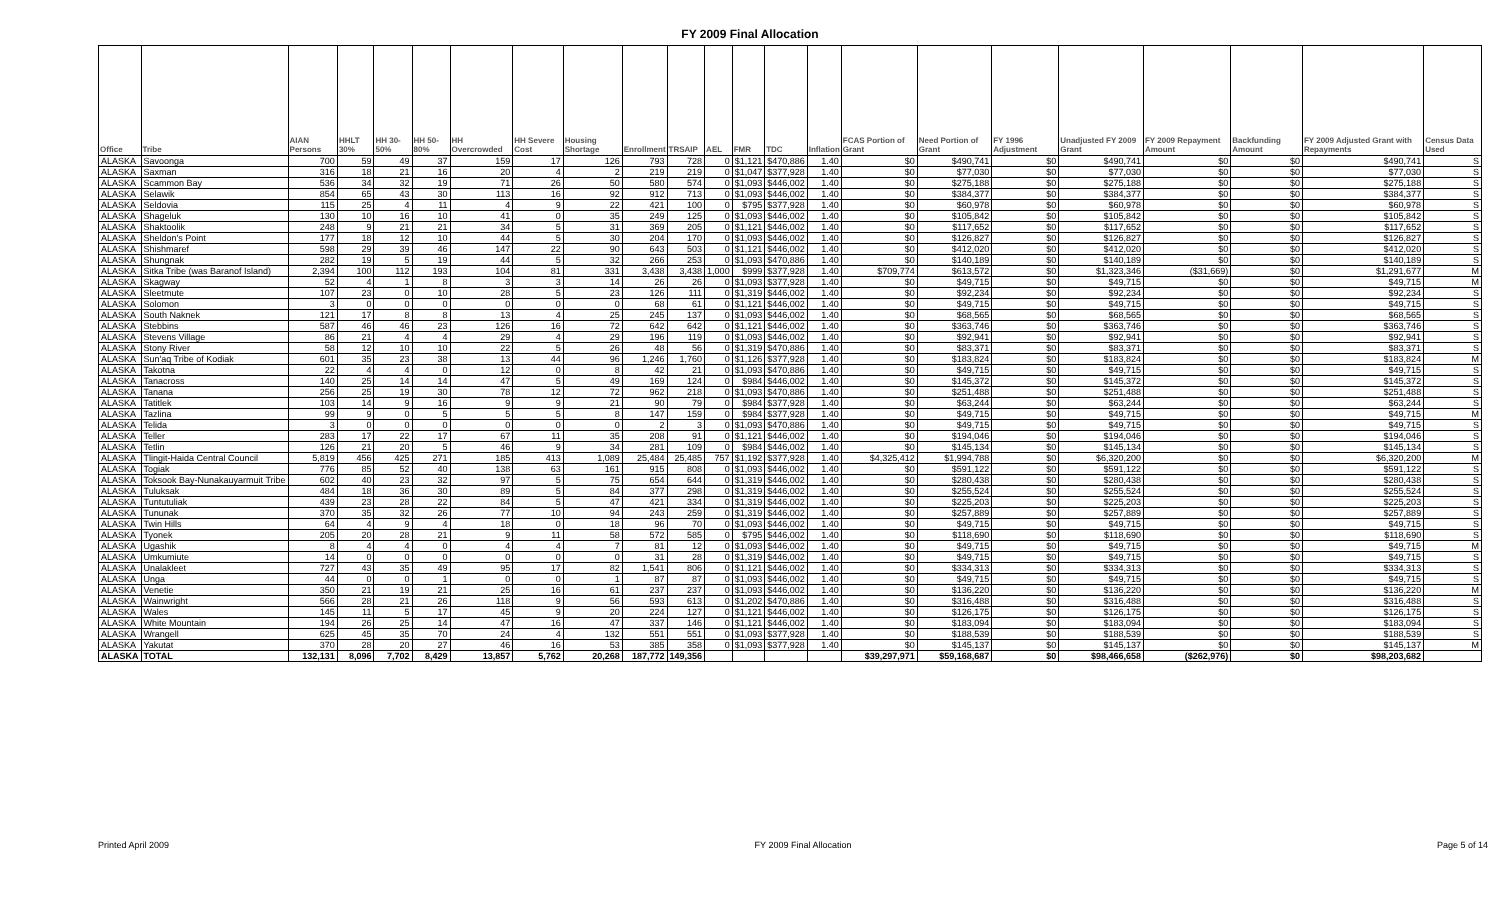FY 2009 Final Allocation
| Office | Tribe | AIAN Persons | HHLT 30% | HH 30-50% | HH 50-80% | HH Overcrowded | HH Severe Cost | Housing Shortage | Enrollment | TRSAIP | AEL | FMR | TDC | Inflation | FCAS Portion of Grant | Need Portion of Grant | FY 1996 Adjustment | Unadjusted FY 2009 Grant | FY 2009 Repayment Amount | Backfunding Amount | FY 2009 Adjusted Grant with Repayments | Census Data Used |
| --- | --- | --- | --- | --- | --- | --- | --- | --- | --- | --- | --- | --- | --- | --- | --- | --- | --- | --- | --- | --- | --- | --- |
| ALASKA | Savoonga | 700 | 59 | 49 | 37 | 159 | 17 | 126 | 793 | 728 | 0 | $1,121 | $470,886 | 1.40 | $0 | $490,741 | $0 | $490,741 | $0 | $0 | $490,741 | S |
| ALASKA | Saxman | 316 | 18 | 21 | 16 | 20 | 4 | 2 | 219 | 219 | 0 | $1,047 | $377,928 | 1.40 | $0 | $77,030 | $0 | $77,030 | $0 | $0 | $77,030 | S |
| ALASKA | Scammon Bay | 536 | 34 | 32 | 19 | 71 | 26 | 50 | 580 | 574 | 0 | $1,093 | $446,002 | 1.40 | $0 | $275,188 | $0 | $275,188 | $0 | $0 | $275,188 | S |
| ALASKA | Selawik | 854 | 65 | 43 | 30 | 113 | 16 | 92 | 912 | 713 | 0 | $1,093 | $446,002 | 1.40 | $0 | $384,377 | $0 | $384,377 | $0 | $0 | $384,377 | S |
| ALASKA | Seldovia | 115 | 25 | 4 | 11 | 4 | 9 | 22 | 421 | 100 | 0 | $795 | $377,928 | 1.40 | $0 | $60,978 | $0 | $60,978 | $0 | $0 | $60,978 | S |
| ALASKA | Shageluk | 130 | 10 | 16 | 10 | 41 | 0 | 35 | 249 | 125 | 0 | $1,093 | $446,002 | 1.40 | $0 | $105,842 | $0 | $105,842 | $0 | $0 | $105,842 | S |
| ALASKA | Shaktoolik | 248 | 9 | 21 | 21 | 34 | 5 | 31 | 369 | 205 | 0 | $1,121 | $446,002 | 1.40 | $0 | $117,652 | $0 | $117,652 | $0 | $0 | $117,652 | S |
| ALASKA | Sheldon's Point | 177 | 18 | 12 | 10 | 44 | 5 | 30 | 204 | 170 | 0 | $1,093 | $446,002 | 1.40 | $0 | $126,827 | $0 | $126,827 | $0 | $0 | $126,827 | S |
| ALASKA | Shishmaref | 598 | 29 | 39 | 46 | 147 | 22 | 90 | 643 | 503 | 0 | $1,121 | $446,002 | 1.40 | $0 | $412,020 | $0 | $412,020 | $0 | $0 | $412,020 | S |
| ALASKA | Shungnak | 282 | 19 | 5 | 19 | 44 | 5 | 32 | 266 | 253 | 0 | $1,093 | $470,886 | 1.40 | $0 | $140,189 | $0 | $140,189 | $0 | $0 | $140,189 | S |
| ALASKA | Sitka Tribe (was Baranof Island) | 2,394 | 100 | 112 | 193 | 104 | 81 | 331 | 3,438 | 3,438 | 1,000 | $999 | $377,928 | 1.40 | $709,774 | $613,572 | $0 | $1,323,346 | ($31,669) | $0 | $1,291,677 | M |
| ALASKA | Skagway | 52 | 4 | 1 | 8 | 3 | 3 | 14 | 26 | 26 | 0 | $1,093 | $377,928 | 1.40 | $0 | $49,715 | $0 | $49,715 | $0 | $0 | $49,715 | M |
| ALASKA | Sleetmute | 107 | 23 | 0 | 10 | 28 | 5 | 23 | 126 | 111 | 0 | $1,319 | $446,002 | 1.40 | $0 | $92,234 | $0 | $92,234 | $0 | $0 | $92,234 | S |
| ALASKA | Solomon | 3 | 0 | 0 | 0 | 0 | 0 | 0 | 68 | 61 | 0 | $1,121 | $446,002 | 1.40 | $0 | $49,715 | $0 | $49,715 | $0 | $0 | $49,715 | S |
| ALASKA | South Naknek | 121 | 17 | 8 | 8 | 13 | 4 | 25 | 245 | 137 | 0 | $1,093 | $446,002 | 1.40 | $0 | $68,565 | $0 | $68,565 | $0 | $0 | $68,565 | S |
| ALASKA | Stebbins | 587 | 46 | 46 | 23 | 126 | 16 | 72 | 642 | 642 | 0 | $1,121 | $446,002 | 1.40 | $0 | $363,746 | $0 | $363,746 | $0 | $0 | $363,746 | S |
| ALASKA | Stevens Village | 86 | 21 | 4 | 4 | 29 | 4 | 29 | 196 | 119 | 0 | $1,093 | $446,002 | 1.40 | $0 | $92,941 | $0 | $92,941 | $0 | $0 | $92,941 | S |
| ALASKA | Stony River | 58 | 12 | 10 | 10 | 22 | 5 | 26 | 48 | 56 | 0 | $1,319 | $470,886 | 1.40 | $0 | $83,371 | $0 | $83,371 | $0 | $0 | $83,371 | S |
| ALASKA | Sun'aq Tribe of Kodiak | 601 | 35 | 23 | 38 | 13 | 44 | 96 | 1,246 | 1,760 | 0 | $1,126 | $377,928 | 1.40 | $0 | $183,824 | $0 | $183,824 | $0 | $0 | $183,824 | M |
| ALASKA | Takotna | 22 | 4 | 4 | 0 | 12 | 0 | 8 | 42 | 21 | 0 | $1,093 | $470,886 | 1.40 | $0 | $49,715 | $0 | $49,715 | $0 | $0 | $49,715 | S |
| ALASKA | Tanacross | 140 | 25 | 14 | 14 | 47 | 5 | 49 | 169 | 124 | 0 | $984 | $446,002 | 1.40 | $0 | $145,372 | $0 | $145,372 | $0 | $0 | $145,372 | S |
| ALASKA | Tanana | 256 | 25 | 19 | 30 | 78 | 12 | 72 | 962 | 218 | 0 | $1,093 | $470,886 | 1.40 | $0 | $251,488 | $0 | $251,488 | $0 | $0 | $251,488 | S |
| ALASKA | Tatitlek | 103 | 14 | 9 | 16 | 9 | 9 | 21 | 90 | 79 | 0 | $984 | $377,928 | 1.40 | $0 | $63,244 | $0 | $63,244 | $0 | $0 | $63,244 | S |
| ALASKA | Tazlina | 99 | 9 | 0 | 5 | 5 | 5 | 8 | 147 | 159 | 0 | $984 | $377,928 | 1.40 | $0 | $49,715 | $0 | $49,715 | $0 | $0 | $49,715 | M |
| ALASKA | Telida | 3 | 0 | 0 | 0 | 0 | 0 | 0 | 2 | 3 | 0 | $1,093 | $470,886 | 1.40 | $0 | $49,715 | $0 | $49,715 | $0 | $0 | $49,715 | S |
| ALASKA | Teller | 283 | 17 | 22 | 17 | 67 | 11 | 35 | 208 | 91 | 0 | $1,121 | $446,002 | 1.40 | $0 | $194,046 | $0 | $194,046 | $0 | $0 | $194,046 | S |
| ALASKA | Tetlin | 126 | 21 | 20 | 5 | 46 | 9 | 34 | 281 | 109 | 0 | $984 | $446,002 | 1.40 | $0 | $145,134 | $0 | $145,134 | $0 | $0 | $145,134 | S |
| ALASKA | Tlingit-Haida Central Council | 5,819 | 456 | 425 | 271 | 185 | 413 | 1,089 | 25,484 | 25,485 | 757 | $1,192 | $377,928 | 1.40 | $4,325,412 | $1,994,788 | $0 | $6,320,200 | $0 | $0 | $6,320,200 | M |
| ALASKA | Togiak | 776 | 85 | 52 | 40 | 138 | 63 | 161 | 915 | 808 | 0 | $1,093 | $446,002 | 1.40 | $0 | $591,122 | $0 | $591,122 | $0 | $0 | $591,122 | S |
| ALASKA | Toksook Bay-Nunakauyarmuit Tribe | 602 | 40 | 23 | 32 | 97 | 5 | 75 | 654 | 644 | 0 | $1,319 | $446,002 | 1.40 | $0 | $280,438 | $0 | $280,438 | $0 | $0 | $280,438 | S |
| ALASKA | Tuluksak | 484 | 18 | 36 | 30 | 89 | 5 | 84 | 377 | 298 | 0 | $1,319 | $446,002 | 1.40 | $0 | $255,524 | $0 | $255,524 | $0 | $0 | $255,524 | S |
| ALASKA | Tuntutuliak | 439 | 23 | 28 | 22 | 84 | 5 | 47 | 421 | 334 | 0 | $1,319 | $446,002 | 1.40 | $0 | $225,203 | $0 | $225,203 | $0 | $0 | $225,203 | S |
| ALASKA | Tununak | 370 | 35 | 32 | 26 | 77 | 10 | 94 | 243 | 259 | 0 | $1,319 | $446,002 | 1.40 | $0 | $257,889 | $0 | $257,889 | $0 | $0 | $257,889 | S |
| ALASKA | Twin Hills | 64 | 4 | 9 | 4 | 18 | 0 | 18 | 96 | 70 | 0 | $1,093 | $446,002 | 1.40 | $0 | $49,715 | $0 | $49,715 | $0 | $0 | $49,715 | S |
| ALASKA | Tyonek | 205 | 20 | 28 | 21 | 9 | 11 | 58 | 572 | 585 | 0 | $795 | $446,002 | 1.40 | $0 | $118,690 | $0 | $118,690 | $0 | $0 | $118,690 | S |
| ALASKA | Ugashik | 8 | 4 | 4 | 0 | 4 | 4 | 7 | 81 | 12 | 0 | $1,093 | $446,002 | 1.40 | $0 | $49,715 | $0 | $49,715 | $0 | $0 | $49,715 | M |
| ALASKA | Umkumiute | 14 | 0 | 0 | 0 | 0 | 0 | 0 | 31 | 28 | 0 | $1,319 | $446,002 | 1.40 | $0 | $49,715 | $0 | $49,715 | $0 | $0 | $49,715 | S |
| ALASKA | Unalakleet | 727 | 43 | 35 | 49 | 95 | 17 | 82 | 1,541 | 806 | 0 | $1,121 | $446,002 | 1.40 | $0 | $334,313 | $0 | $334,313 | $0 | $0 | $334,313 | S |
| ALASKA | Unga | 44 | 0 | 0 | 1 | 0 | 0 | 1 | 87 | 87 | 0 | $1,093 | $446,002 | 1.40 | $0 | $49,715 | $0 | $49,715 | $0 | $0 | $49,715 | S |
| ALASKA | Venetie | 350 | 21 | 19 | 21 | 25 | 16 | 61 | 237 | 237 | 0 | $1,093 | $446,002 | 1.40 | $0 | $136,220 | $0 | $136,220 | $0 | $0 | $136,220 | M |
| ALASKA | Wainwright | 566 | 28 | 21 | 26 | 118 | 9 | 56 | 593 | 613 | 0 | $1,202 | $470,886 | 1.40 | $0 | $316,488 | $0 | $316,488 | $0 | $0 | $316,488 | S |
| ALASKA | Wales | 145 | 11 | 5 | 17 | 45 | 9 | 20 | 224 | 127 | 0 | $1,121 | $446,002 | 1.40 | $0 | $126,175 | $0 | $126,175 | $0 | $0 | $126,175 | S |
| ALASKA | White Mountain | 194 | 26 | 25 | 14 | 47 | 16 | 47 | 337 | 146 | 0 | $1,121 | $446,002 | 1.40 | $0 | $183,094 | $0 | $183,094 | $0 | $0 | $183,094 | S |
| ALASKA | Wrangell | 625 | 45 | 35 | 70 | 24 | 4 | 132 | 551 | 551 | 0 | $1,093 | $377,928 | 1.40 | $0 | $188,539 | $0 | $188,539 | $0 | $0 | $188,539 | S |
| ALASKA | Yakutat | 370 | 28 | 20 | 27 | 46 | 16 | 53 | 385 | 358 | 0 | $1,093 | $377,928 | 1.40 | $0 | $145,137 | $0 | $145,137 | $0 | $0 | $145,137 | M |
| ALASKA | TOTAL | 132,131 | 8,096 | 7,702 | 8,429 | 13,857 | 5,762 | 20,268 | 187,772 | 149,356 | | | | | $39,297,971 | $59,168,687 | $0 | $98,466,658 | ($262,976) | $0 | $98,203,682 | |
Printed April 2009 FY 2009 Final Allocation Page 5 of 14